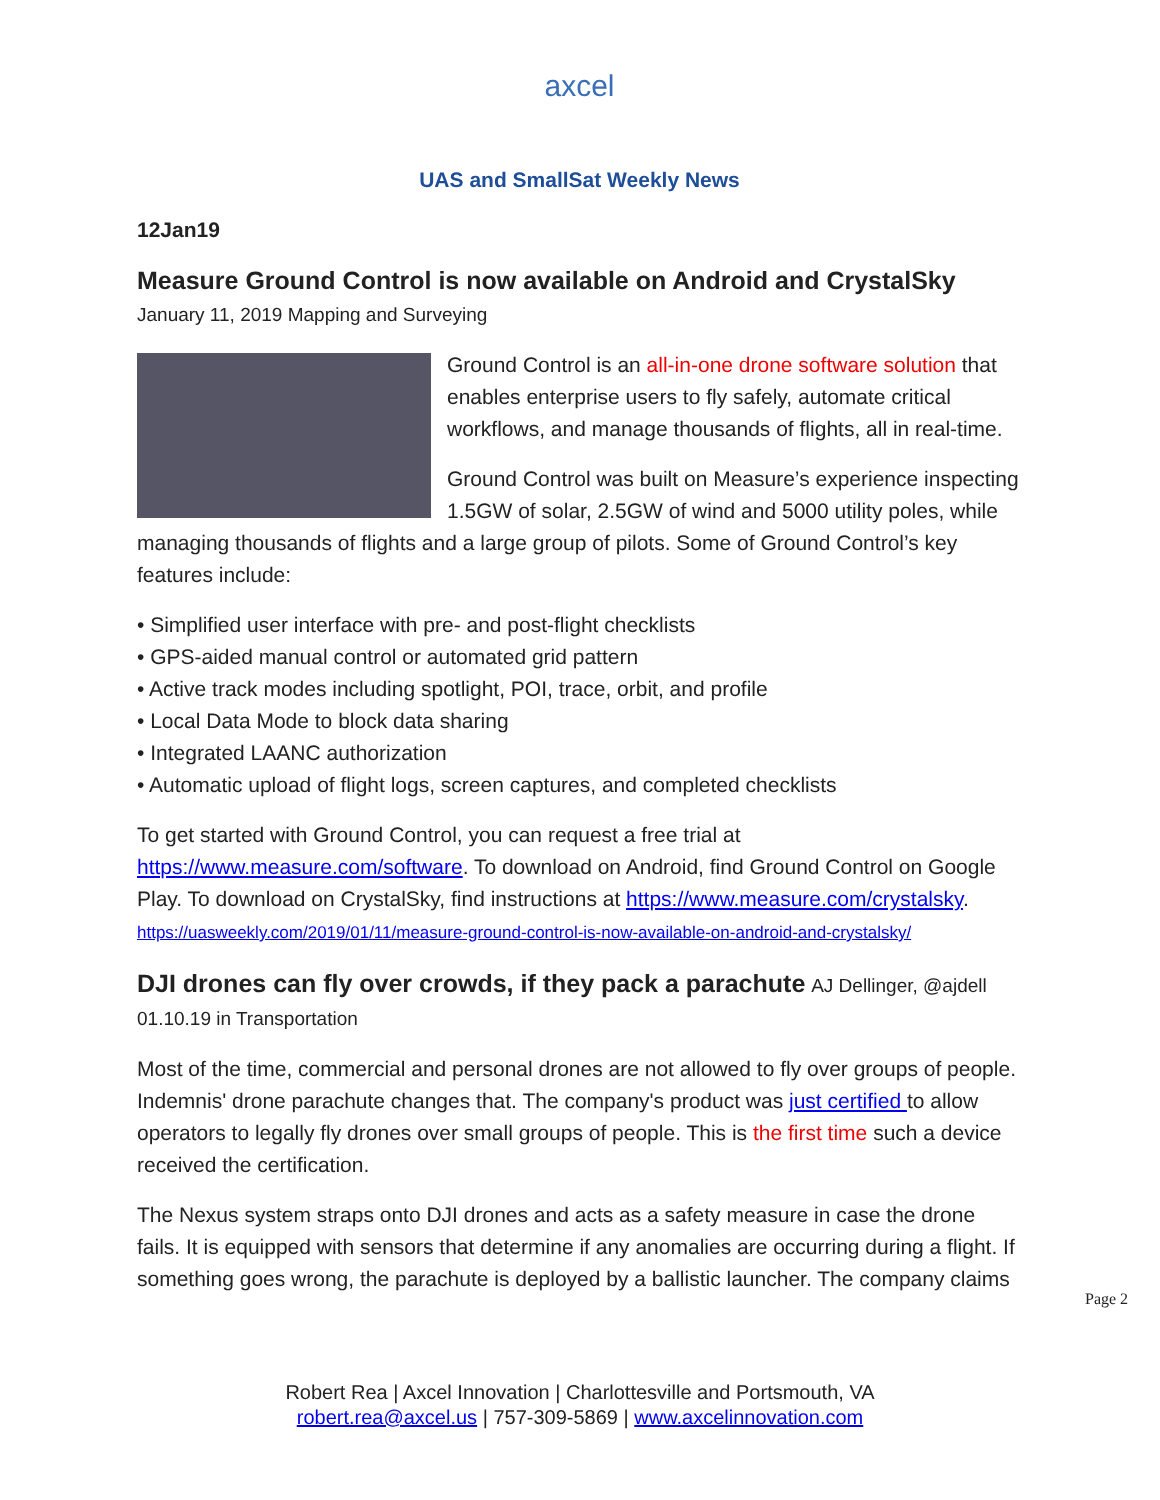axcel
UAS and SmallSat Weekly News
12Jan19
Measure Ground Control is now available on Android and CrystalSky
January 11, 2019 Mapping and Surveying
Ground Control is an all-in-one drone software solution that enables enterprise users to fly safely, automate critical workflows, and manage thousands of flights, all in real-time.
Ground Control was built on Measure’s experience inspecting 1.5GW of solar, 2.5GW of wind and 5000 utility poles, while managing thousands of flights and a large group of pilots. Some of Ground Control’s key features include:
• Simplified user interface with pre- and post-flight checklists
• GPS-aided manual control or automated grid pattern
• Active track modes including spotlight, POI, trace, orbit, and profile
• Local Data Mode to block data sharing
• Integrated LAANC authorization
• Automatic upload of flight logs, screen captures, and completed checklists
To get started with Ground Control, you can request a free trial at https://www.measure.com/software. To download on Android, find Ground Control on Google Play. To download on CrystalSky, find instructions at https://www.measure.com/crystalsky. https://uasweekly.com/2019/01/11/measure-ground-control-is-now-available-on-android-and-crystalsky/
DJI drones can fly over crowds, if they pack a parachute
AJ Dellinger, @ajdell 01.10.19 in Transportation
Most of the time, commercial and personal drones are not allowed to fly over groups of people. Indemnis' drone parachute changes that. The company's product was just certified to allow operators to legally fly drones over small groups of people. This is the first time such a device received the certification.
The Nexus system straps onto DJI drones and acts as a safety measure in case the drone fails. It is equipped with sensors that determine if any anomalies are occurring during a flight. If something goes wrong, the parachute is deployed by a ballistic launcher. The company claims
Page 2
Robert Rea | Axcel Innovation | Charlottesville and Portsmouth, VA
robert.rea@axcel.us | 757-309-5869 | www.axcelinnovation.com